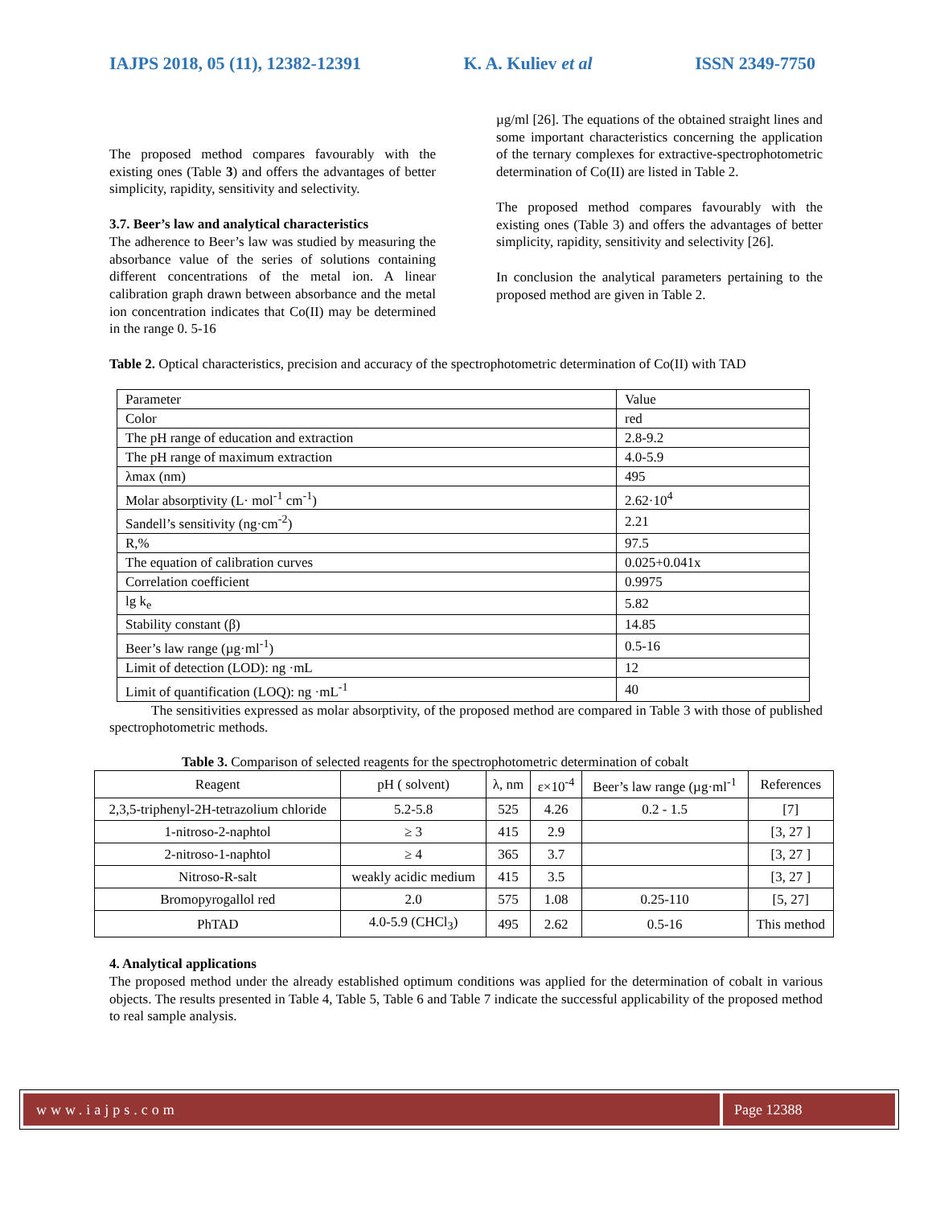IAJPS 2018, 05 (11), 12382-12391 K. A. Kuliev et al ISSN 2349-7750
The proposed method compares favourably with the existing ones (Table 3) and offers the advantages of better simplicity, rapidity, sensitivity and selectivity.
3.7. Beer’s law and analytical characteristics
The adherence to Beer’s law was studied by measuring the absorbance value of the series of solutions containing different concentrations of the metal ion. A linear calibration graph drawn between absorbance and the metal ion concentration indicates that Co(II) may be determined in the range 0. 5-16
µg/ml [26]. The equations of the obtained straight lines and some important characteristics concerning the application of the ternary complexes for extractive-spectrophotometric determination of Co(II) are listed in Table 2.
The proposed method compares favourably with the existing ones (Table 3) and offers the advantages of better simplicity, rapidity, sensitivity and selectivity [26].
In conclusion the analytical parameters pertaining to the proposed method are given in Table 2.
Table 2. Optical characteristics, precision and accuracy of the spectrophotometric determination of Co(II) with TAD
| Parameter | Value |
| --- | --- |
| Color | red |
| The pH range of education and extraction | 2.8-9.2 |
| The pH range of maximum extraction | 4.0-5.9 |
| λmax (nm) | 495 |
| Molar absorptivity (L· mol<sup>-1</sup> cm<sup>-1</sup>) | 2.62·10<sup>4</sup> |
| Sandell’s sensitivity (ng·cm<sup>-2</sup>) | 2.21 |
| R,% | 97.5 |
| The equation of calibration curves | 0.025+0.041x |
| Correlation coefficient | 0.9975 |
| lg k<sub>e</sub> | 5.82 |
| Stability constant (β) | 14.85 |
| Beer’s law range (µg·ml<sup>-1</sup>) | 0.5-16 |
| Limit of detection (LOD): ng ·mL | 12 |
| Limit of quantification (LOQ): ng ·mL<sup>-1</sup> | 40 |
The sensitivities expressed as molar absorptivity, of the proposed method are compared in Table 3 with those of published spectrophotometric methods.
Table 3. Comparison of selected reagents for the spectrophotometric determination of cobalt
| Reagent | pH ( solvent) | λ, nm | ε×10<sup>-4</sup> | Beer’s law range (µg·ml<sup>-1</sup> | References |
| --- | --- | --- | --- | --- | --- |
| 2,3,5-triphenyl-2H-tetrazolium chloride | 5.2-5.8 | 525 | 4.26 | 0.2 - 1.5 | [7] |
| 1-nitroso-2-naphtol | ≥ 3 | 415 | 2.9 | | [3, 27 ] |
| 2-nitroso-1-naphtol | ≥ 4 | 365 | 3.7 | | [3, 27 ] |
| Nitroso-R-salt | weakly acidic medium | 415 | 3.5 | | [3, 27 ] |
| Bromopyrogallol red | 2.0 | 575 | 1.08 | 0.25-110 | [5, 27] |
| PhTAD | 4.0-5.9 (CHCl<sub>3</sub>) | 495 | 2.62 | 0.5-16 | This method |
4. Analytical applications
The proposed method under the already established optimum conditions was applied for the determination of cobalt in various objects. The results presented in Table 4, Table 5, Table 6 and Table 7 indicate the successful applicability of the proposed method to real sample analysis.
www.iajps.com Page 12388